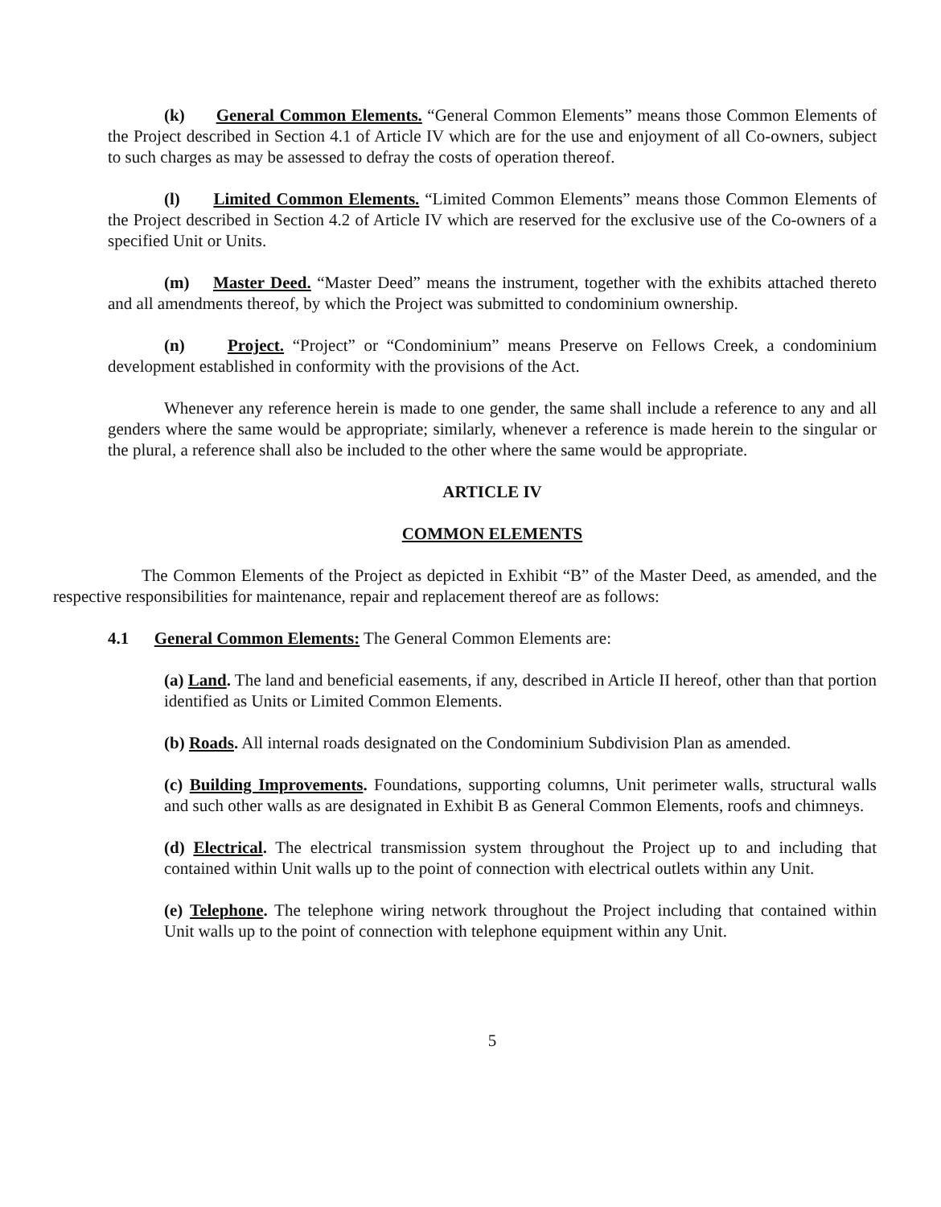(k) General Common Elements. “General Common Elements” means those Common Elements of the Project described in Section 4.1 of Article IV which are for the use and enjoyment of all Co-owners, subject to such charges as may be assessed to defray the costs of operation thereof.
(l) Limited Common Elements. “Limited Common Elements” means those Common Elements of the Project described in Section 4.2 of Article IV which are reserved for the exclusive use of the Co-owners of a specified Unit or Units.
(m) Master Deed. “Master Deed” means the instrument, together with the exhibits attached thereto and all amendments thereof, by which the Project was submitted to condominium ownership.
(n) Project. “Project” or “Condominium” means Preserve on Fellows Creek, a condominium development established in conformity with the provisions of the Act.
Whenever any reference herein is made to one gender, the same shall include a reference to any and all genders where the same would be appropriate; similarly, whenever a reference is made herein to the singular or the plural, a reference shall also be included to the other where the same would be appropriate.
ARTICLE IV
COMMON ELEMENTS
The Common Elements of the Project as depicted in Exhibit “B” of the Master Deed, as amended, and the respective responsibilities for maintenance, repair and replacement thereof are as follows:
4.1 General Common Elements: The General Common Elements are:
(a) Land. The land and beneficial easements, if any, described in Article II hereof, other than that portion identified as Units or Limited Common Elements.
(b) Roads. All internal roads designated on the Condominium Subdivision Plan as amended.
(c) Building Improvements. Foundations, supporting columns, Unit perimeter walls, structural walls and such other walls as are designated in Exhibit B as General Common Elements, roofs and chimneys.
(d) Electrical. The electrical transmission system throughout the Project up to and including that contained within Unit walls up to the point of connection with electrical outlets within any Unit.
(e) Telephone. The telephone wiring network throughout the Project including that contained within Unit walls up to the point of connection with telephone equipment within any Unit.
5